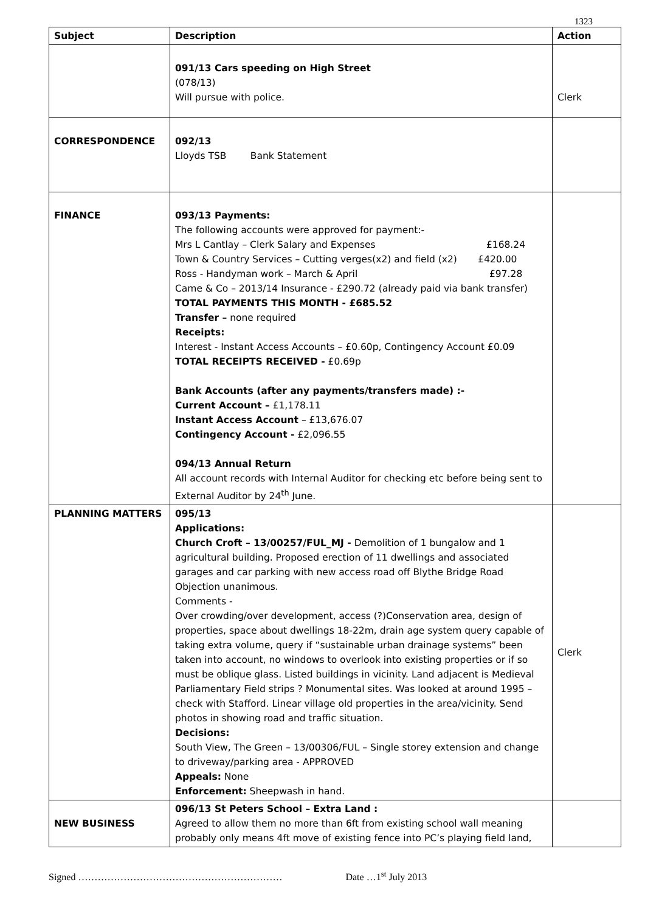1323
| Subject | Description | Action |
| --- | --- | --- |
| | 091/13 Cars speeding on High Street (078/13) Will pursue with police. | Clerk |
| CORRESPONDENCE | 092/13 Lloyds TSB Bank Statement | |
| FINANCE | 093/13 Payments: The following accounts were approved for payment:- Mrs L Cantlay – Clerk Salary and Expenses £168.24 Town & Country Services – Cutting verges(x2) and field (x2) £420.00 Ross - Handyman work – March & April £97.28 Came & Co – 2013/14 Insurance - £290.72 (already paid via bank transfer) TOTAL PAYMENTS THIS MONTH - £685.52 Transfer – none required Receipts: Interest - Instant Access Accounts – £0.60p, Contingency Account £0.09 TOTAL RECEIPTS RECEIVED - £0.69p Bank Accounts (after any payments/transfers made) :- Current Account – £1,178.11 Instant Access Account – £13,676.07 Contingency Account - £2,096.55 094/13 Annual Return All account records with Internal Auditor for checking etc before being sent to External Auditor by 24<sup>th</sup> June. | |
| PLANNING MATTERS | 095/13 Applications: Church Croft – 13/00257/FUL_MJ - Demolition of 1 bungalow and 1 agricultural building. Proposed erection of 11 dwellings and associated garages and car parking with new access road off Blythe Bridge Road Objection unanimous. Comments - Over crowding/over development, access (?)Conservation area, design of properties, space about dwellings 18-22m, drain age system query capable of taking extra volume, query if “sustainable urban drainage systems” been taken into account, no windows to overlook into existing properties or if so must be oblique glass. Listed buildings in vicinity. Land adjacent is Medieval Parliamentary Field strips ? Monumental sites. Was looked at around 1995 – check with Stafford. Linear village old properties in the area/vicinity. Send photos in showing road and traffic situation. Decisions: South View, The Green – 13/00306/FUL – Single storey extension and change to driveway/parking area - APPROVED Appeals: None Enforcement: Sheepwash in hand. | Clerk |
| NEW BUSINESS | 096/13 St Peters School – Extra Land : Agreed to allow them no more than 6ft from existing school wall meaning probably only means 4ft move of existing fence into PC’s playing field land, | |
Signed ……………………………………………………… Date …1<sup>st</sup> July 2013